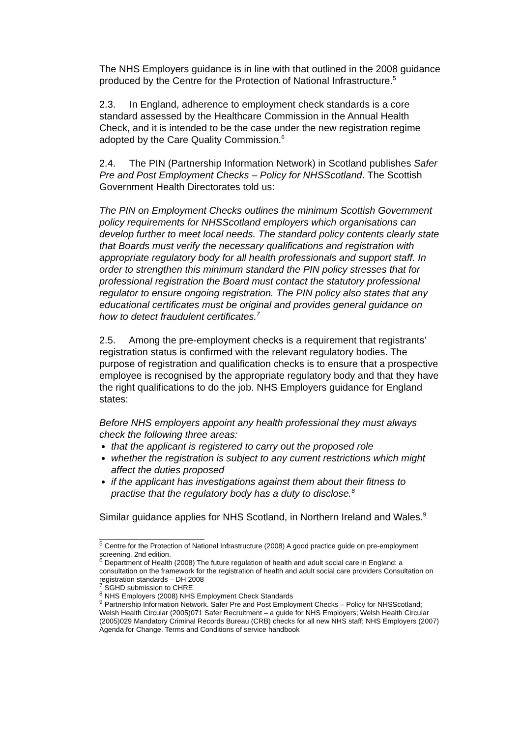The NHS Employers guidance is in line with that outlined in the 2008 guidance produced by the Centre for the Protection of National Infrastructure.<sup>5</sup>
2.3. In England, adherence to employment check standards is a core standard assessed by the Healthcare Commission in the Annual Health Check, and it is intended to be the case under the new registration regime adopted by the Care Quality Commission.<sup>6</sup>
2.4. The PIN (Partnership Information Network) in Scotland publishes Safer Pre and Post Employment Checks – Policy for NHSScotland. The Scottish Government Health Directorates told us:
The PIN on Employment Checks outlines the minimum Scottish Government policy requirements for NHSScotland employers which organisations can develop further to meet local needs. The standard policy contents clearly state that Boards must verify the necessary qualifications and registration with appropriate regulatory body for all health professionals and support staff. In order to strengthen this minimum standard the PIN policy stresses that for professional registration the Board must contact the statutory professional regulator to ensure ongoing registration. The PIN policy also states that any educational certificates must be original and provides general guidance on how to detect fraudulent certificates.<sup>7</sup>
2.5. Among the pre-employment checks is a requirement that registrants’ registration status is confirmed with the relevant regulatory bodies. The purpose of registration and qualification checks is to ensure that a prospective employee is recognised by the appropriate regulatory body and that they have the right qualifications to do the job. NHS Employers guidance for England states:
Before NHS employers appoint any health professional they must always check the following three areas:
that the applicant is registered to carry out the proposed role
whether the registration is subject to any current restrictions which might affect the duties proposed
if the applicant has investigations against them about their fitness to practise that the regulatory body has a duty to disclose.<sup>8</sup>
Similar guidance applies for NHS Scotland, in Northern Ireland and Wales.<sup>9</sup>
<sup>5</sup> Centre for the Protection of National Infrastructure (2008) A good practice guide on pre-employment screening. 2nd edition.
<sup>6</sup> Department of Health (2008) The future regulation of health and adult social care in England: a consultation on the framework for the registration of health and adult social care providers Consultation on registration standards – DH 2008
<sup>7</sup> SGHD submission to CHRE
<sup>8</sup> NHS Employers (2008) NHS Employment Check Standards
<sup>9</sup> Partnership Information Network. Safer Pre and Post Employment Checks – Policy for NHSScotland; Welsh Health Circular (2005)071 Safer Recruitment – a guide for NHS Employers; Welsh Health Circular (2005)029 Mandatory Criminal Records Bureau (CRB) checks for all new NHS staff; NHS Employers (2007) Agenda for Change. Terms and Conditions of service handbook